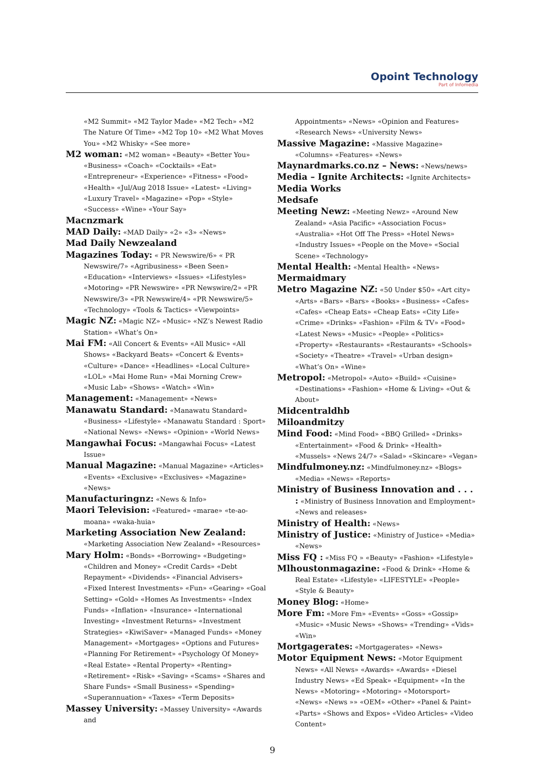Opoint Technology
Part of Infomedia
«M2 Summit» «M2 Taylor Made» «M2 Tech» «M2 The Nature Of Time» «M2 Top 10» «M2 What Moves You» «M2 Whisky» «See more»
M2 woman: «M2 woman» «Beauty» «Better You» «Business» «Coach» «Cocktails» «Eat» «Entrepreneur» «Experience» «Fitness» «Food» «Health» «Jul/Aug 2018 Issue» «Latest» «Living» «Luxury Travel» «Magazine» «Pop» «Style» «Success» «Wine» «Your Say»
Macnzmark
MAD Daily: «MAD Daily» «2» «3» «News»
Mad Daily Newzealand
Magazines Today: « PR Newswire/6» « PR Newswire/7» «Agribusiness» «Been Seen» «Education» «Interviews» «Issues» «Lifestyles» «Motoring» «PR Newswire» «PR Newswire/2» «PR Newswire/3» «PR Newswire/4» «PR Newswire/5» «Technology» «Tools & Tactics» «Viewpoints»
Magic NZ: «Magic NZ» «Music» «NZ’s Newest Radio Station» «What’s On»
Mai FM: «All Concert & Events» «All Music» «All Shows» «Backyard Beats» «Concert & Events» «Culture» «Dance» «Headlines» «Local Culture» «LOL» «Mai Home Run» «Mai Morning Crew» «Music Lab» «Shows» «Watch» «Win»
Management: «Management» «News»
Manawatu Standard: «Manawatu Standard» «Business» «Lifestyle» «Manawatu Standard : Sport» «National News» «News» «Opinion» «World News»
Mangawhai Focus: «Mangawhai Focus» «Latest Issue»
Manual Magazine: «Manual Magazine» «Articles» «Events» «Exclusive» «Exclusives» «Magazine» «News»
Manufacturingnz: «News & Info»
Maori Television: «Featured» «marae» «te-ao-moana» «waka-huia»
Marketing Association New Zealand: «Marketing Association New Zealand» «Resources»
Mary Holm: «Bonds» «Borrowing» «Budgeting» «Children and Money» «Credit Cards» «Debt Repayment» «Dividends» «Financial Advisers» «Fixed Interest Investments» «Fun» «Gearing» «Goal Setting» «Gold» «Homes As Investments» «Index Funds» «Inflation» «Insurance» «International Investing» «Investment Returns» «Investment Strategies» «KiwiSaver» «Managed Funds» «Money Management» «Mortgages» «Options and Futures» «Planning For Retirement» «Psychology Of Money» «Real Estate» «Rental Property» «Renting» «Retirement» «Risk» «Saving» «Scams» «Shares and Share Funds» «Small Business» «Spending» «Superannuation» «Taxes» «Term Deposits»
Massey University: «Massey University» «Awards and
Appointments» «News» «Opinion and Features» «Research News» «University News»
Massive Magazine: «Massive Magazine» «Columns» «Features» «News»
Maynardmarks.co.nz – News: «News/news»
Media – Ignite Architects: «Ignite Architects»
Media Works
Medsafe
Meeting Newz: «Meeting Newz» «Around New Zealand» «Asia Pacific» «Association Focus» «Australia» «Hot Off The Press» «Hotel News» «Industry Issues» «People on the Move» «Social Scene» «Technology»
Mental Health: «Mental Health» «News»
Mermaidmary
Metro Magazine NZ: «50 Under $50» «Art city» «Arts» «Bars» «Bars» «Books» «Business» «Cafes» «Cafes» «Cheap Eats» «Cheap Eats» «City Life» «Crime» «Drinks» «Fashion» «Film & TV» «Food» «Latest News» «Music» «People» «Politics» «Property» «Restaurants» «Restaurants» «Schools» «Society» «Theatre» «Travel» «Urban design» «What’s On» «Wine»
Metropol: «Metropol» «Auto» «Build» «Cuisine» «Destinations» «Fashion» «Home & Living» «Out & About»
Midcentraldhb
Miloandmitzy
Mind Food: «Mind Food» «BBQ Grilled» «Drinks» «Entertainment» «Food & Drink» «Health» «Mussels» «News 24/7» «Salad» «Skincare» «Vegan»
Mindfulmoney.nz: «Mindfulmoney.nz» «Blogs» «Media» «News» «Reports»
Ministry of Business Innovation and . . . : «Ministry of Business Innovation and Employment» «News and releases»
Ministry of Health: «News»
Ministry of Justice: «Ministry of Justice» «Media» «News»
Miss FQ : «Miss FQ » «Beauty» «Fashion» «Lifestyle»
Mlhoustonmagazine: «Food & Drink» «Home & Real Estate» «Lifestyle» «LIFESTYLE» «People» «Style & Beauty»
Money Blog: «Home»
More Fm: «More Fm» «Events» «Goss» «Gossip» «Music» «Music News» «Shows» «Trending» «Vids» «Win»
Mortgagerates: «Mortgagerates» «News»
Motor Equipment News: «Motor Equipment News» «All News» «Awards» «Awards» «Diesel Industry News» «Ed Speak» «Equipment» «In the News» «Motoring» «Motoring» «Motorsport» «News» «News »» «OEM» «Other» «Panel & Paint» «Parts» «Shows and Expos» «Video Articles» «Video Content»
9